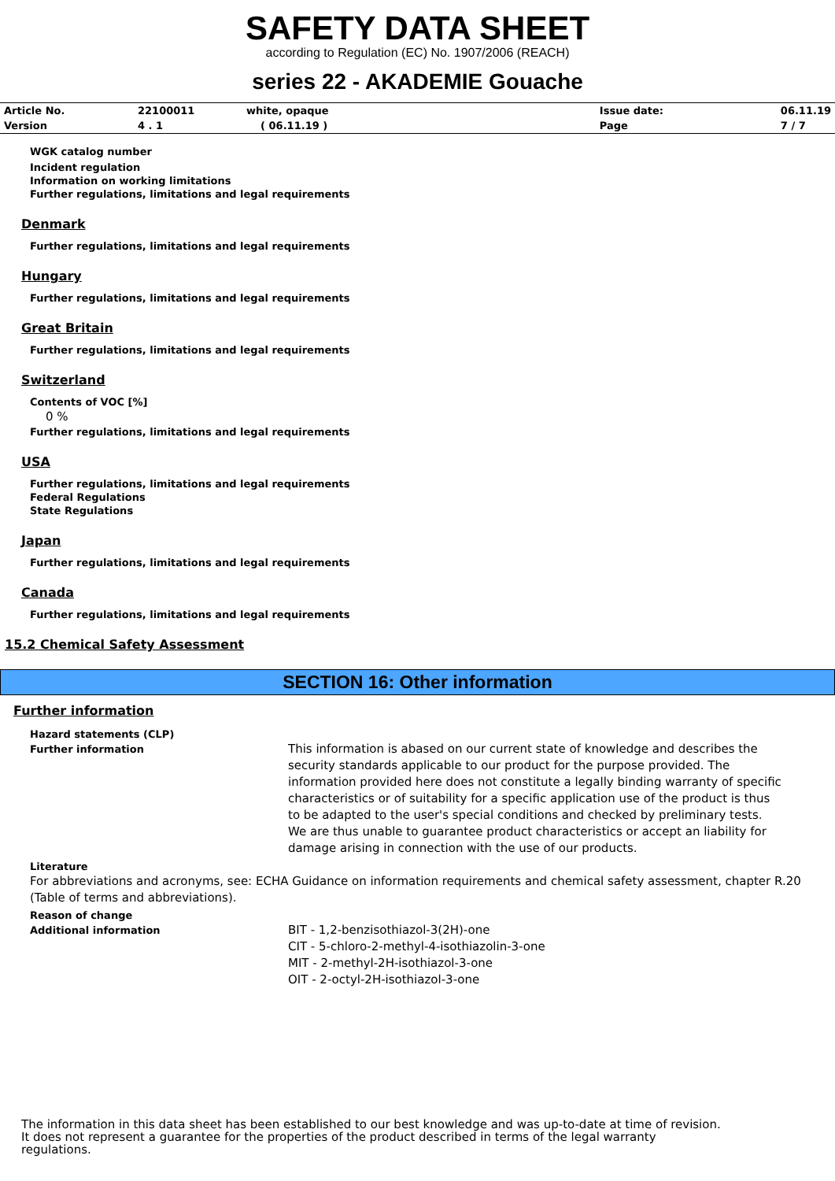SAFETY DATA SHEET
according to Regulation (EC) No. 1907/2006 (REACH)
series 22 - AKADEMIE Gouache
| Article No. | 22100011 | white, opaque | Issue date: | 06.11.19 |
| Version | 4 . 1 | ( 06.11.19 ) | Page | 7 / 7 |
WGK catalog number
Incident regulation
Information on working limitations
Further regulations, limitations and legal requirements
Denmark
Further regulations, limitations and legal requirements
Hungary
Further regulations, limitations and legal requirements
Great Britain
Further regulations, limitations and legal requirements
Switzerland
Contents of VOC [%]
0 %
Further regulations, limitations and legal requirements
USA
Further regulations, limitations and legal requirements
Federal Regulations
State Regulations
Japan
Further regulations, limitations and legal requirements
Canada
Further regulations, limitations and legal requirements
15.2 Chemical Safety Assessment
SECTION 16: Other information
Further information
Hazard statements (CLP)
Further information
This information is abased on our current state of knowledge and describes the security standards applicable to our product for the purpose provided. The information provided here does not constitute a legally binding warranty of specific characteristics or of suitability for a specific application use of the product is thus to be adapted to the user's special conditions and checked by preliminary tests. We are thus unable to guarantee product characteristics or accept an liability for damage arising in connection with the use of our products.
Literature
For abbreviations and acronyms, see: ECHA Guidance on information requirements and chemical safety assessment, chapter R.20 (Table of terms and abbreviations).
Reason of change
Additional information
BIT - 1,2-benzisothiazol-3(2H)-one
CIT - 5-chloro-2-methyl-4-isothiazolin-3-one
MIT - 2-methyl-2H-isothiazol-3-one
OIT - 2-octyl-2H-isothiazol-3-one
The information in this data sheet has been established to our best knowledge and was up-to-date at time of revision.
It does not represent a guarantee for the properties of the product described in terms of the legal warranty
regulations.